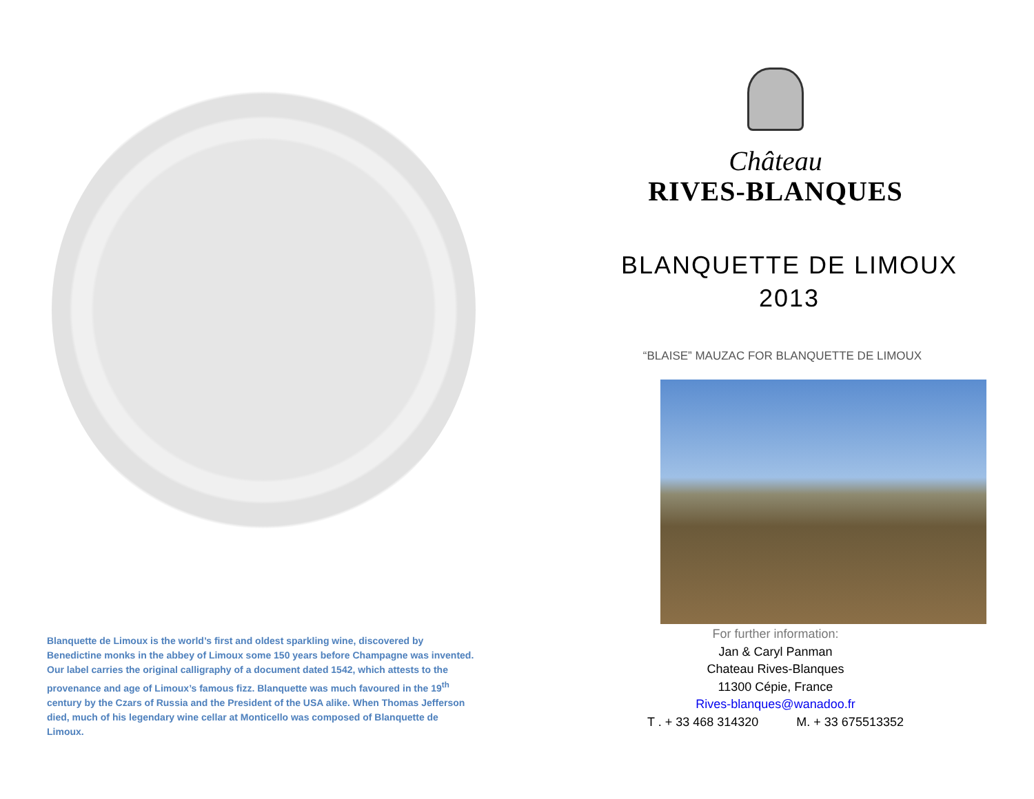Blanquette de Limoux is the world’s first and oldest sparkling wine, discovered by Benedictine monks in the abbey of Limoux some 150 years before Champagne was invented. Our label carries the original calligraphy of a document dated 1542, which attests to the provenance and age of Limoux’s famous fizz. Blanquette was much favoured in the 19<sup>th</sup> century by the Czars of Russia and the President of the USA alike. When Thomas Jefferson died, much of his legendary wine cellar at Monticello was composed of Blanquette de Limoux.
Château
RIVES-BLANQUES
BLANQUETTE DE LIMOUX
2013
“BLAISE” MAUZAC FOR BLANQUETTE DE LIMOUX
For further information:
Jan & Caryl Panman
Chateau Rives-Blanques
11300 Cépie, France
Rives-blanques@wanadoo.fr
T . + 33 468 314320 M. + 33 675513352